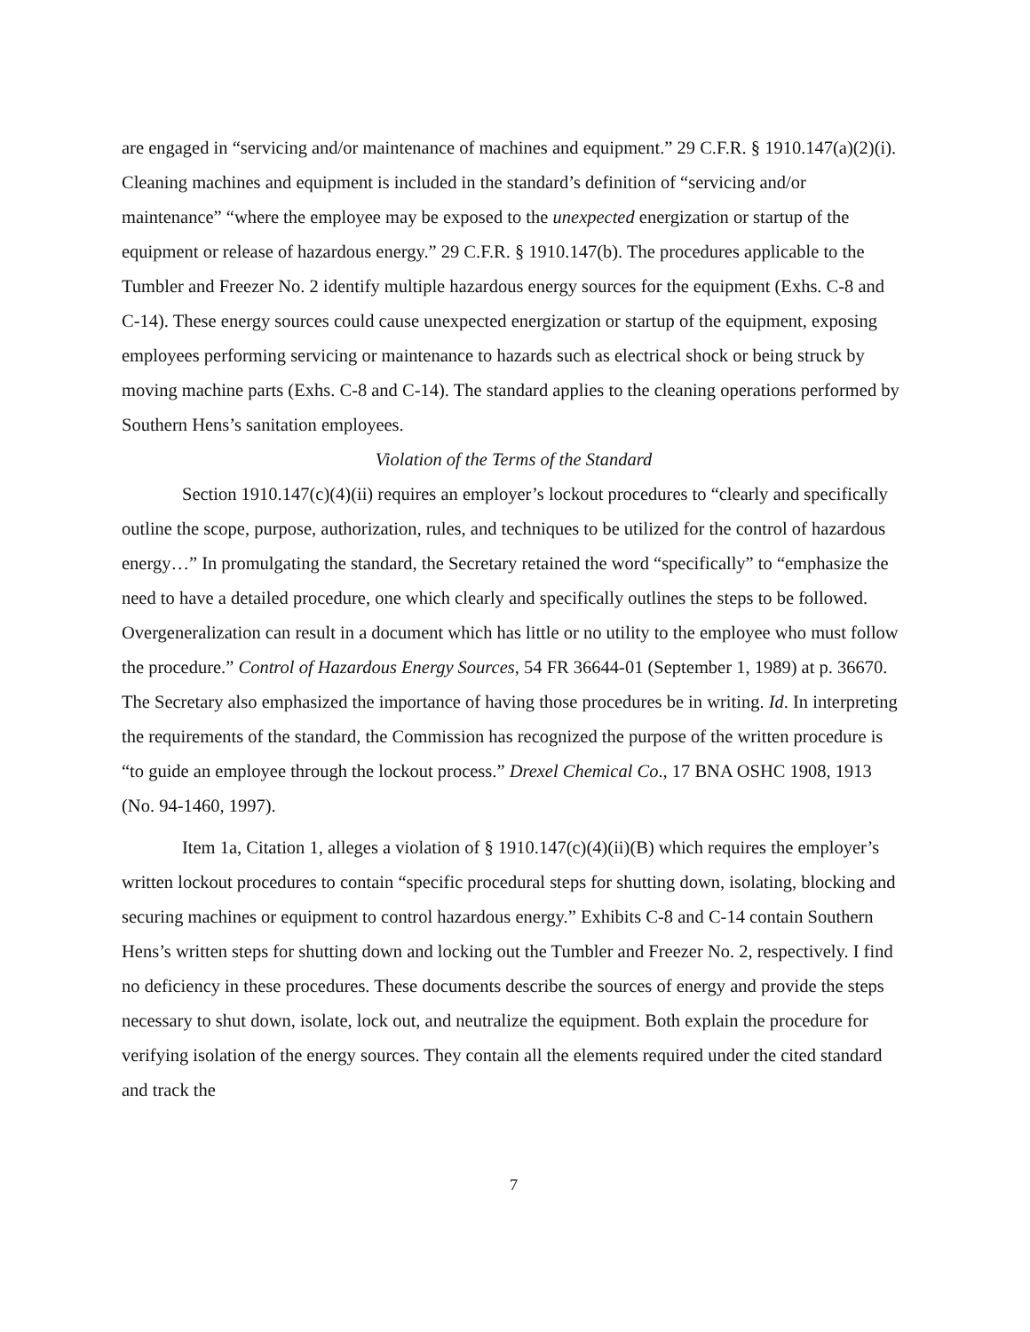are engaged in “servicing and/or maintenance of machines and equipment.” 29 C.F.R. § 1910.147(a)(2)(i). Cleaning machines and equipment is included in the standard’s definition of “servicing and/or maintenance” “where the employee may be exposed to the unexpected energization or startup of the equipment or release of hazardous energy.” 29 C.F.R. § 1910.147(b). The procedures applicable to the Tumbler and Freezer No. 2 identify multiple hazardous energy sources for the equipment (Exhs. C-8 and C-14). These energy sources could cause unexpected energization or startup of the equipment, exposing employees performing servicing or maintenance to hazards such as electrical shock or being struck by moving machine parts (Exhs. C-8 and C-14). The standard applies to the cleaning operations performed by Southern Hens’s sanitation employees.
Violation of the Terms of the Standard
Section 1910.147(c)(4)(ii) requires an employer’s lockout procedures to “clearly and specifically outline the scope, purpose, authorization, rules, and techniques to be utilized for the control of hazardous energy…” In promulgating the standard, the Secretary retained the word “specifically” to “emphasize the need to have a detailed procedure, one which clearly and specifically outlines the steps to be followed. Overgeneralization can result in a document which has little or no utility to the employee who must follow the procedure.” Control of Hazardous Energy Sources, 54 FR 36644-01 (September 1, 1989) at p. 36670. The Secretary also emphasized the importance of having those procedures be in writing. Id. In interpreting the requirements of the standard, the Commission has recognized the purpose of the written procedure is “to guide an employee through the lockout process.” Drexel Chemical Co., 17 BNA OSHC 1908, 1913 (No. 94-1460, 1997).
Item 1a, Citation 1, alleges a violation of § 1910.147(c)(4)(ii)(B) which requires the employer’s written lockout procedures to contain “specific procedural steps for shutting down, isolating, blocking and securing machines or equipment to control hazardous energy.” Exhibits C-8 and C-14 contain Southern Hens’s written steps for shutting down and locking out the Tumbler and Freezer No. 2, respectively. I find no deficiency in these procedures. These documents describe the sources of energy and provide the steps necessary to shut down, isolate, lock out, and neutralize the equipment. Both explain the procedure for verifying isolation of the energy sources. They contain all the elements required under the cited standard and track the
7